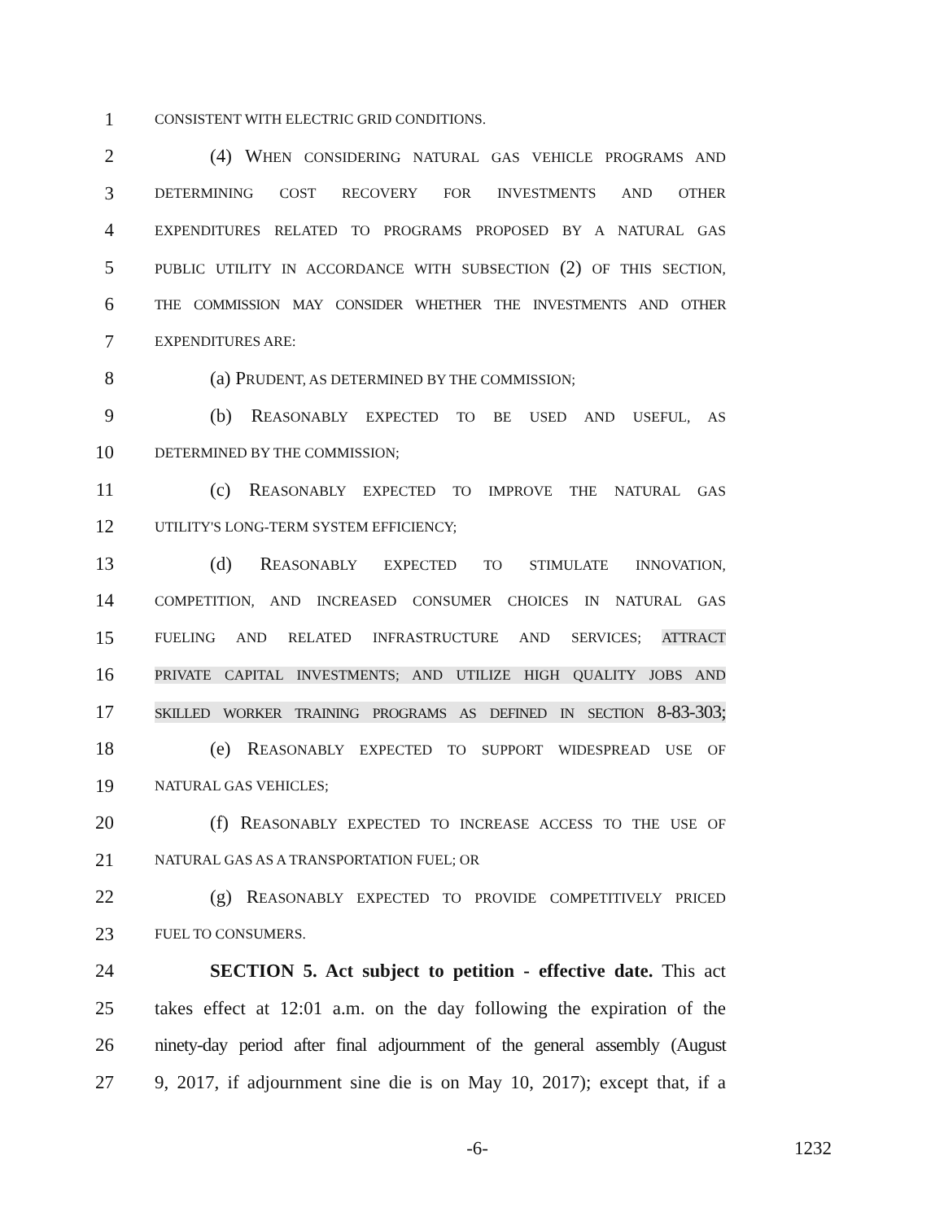1 CONSISTENT WITH ELECTRIC GRID CONDITIONS.
2 (4) WHEN CONSIDERING NATURAL GAS VEHICLE PROGRAMS AND
3 DETERMINING COST RECOVERY FOR INVESTMENTS AND OTHER
4 EXPENDITURES RELATED TO PROGRAMS PROPOSED BY A NATURAL GAS
5 PUBLIC UTILITY IN ACCORDANCE WITH SUBSECTION (2) OF THIS SECTION,
6 THE COMMISSION MAY CONSIDER WHETHER THE INVESTMENTS AND OTHER
7 EXPENDITURES ARE:
8 (a) PRUDENT, AS DETERMINED BY THE COMMISSION;
9 (b) REASONABLY EXPECTED TO BE USED AND USEFUL, AS
10 DETERMINED BY THE COMMISSION;
11 (c) REASONABLY EXPECTED TO IMPROVE THE NATURAL GAS
12 UTILITY'S LONG-TERM SYSTEM EFFICIENCY;
13 (d) REASONABLY EXPECTED TO STIMULATE INNOVATION,
14 COMPETITION, AND INCREASED CONSUMER CHOICES IN NATURAL GAS
15 FUELING AND RELATED INFRASTRUCTURE AND SERVICES; ATTRACT
16 PRIVATE CAPITAL INVESTMENTS; AND UTILIZE HIGH QUALITY JOBS AND
17 SKILLED WORKER TRAINING PROGRAMS AS DEFINED IN SECTION 8-83-303;
18 (e) REASONABLY EXPECTED TO SUPPORT WIDESPREAD USE OF
19 NATURAL GAS VEHICLES;
20 (f) REASONABLY EXPECTED TO INCREASE ACCESS TO THE USE OF
21 NATURAL GAS AS A TRANSPORTATION FUEL; OR
22 (g) REASONABLY EXPECTED TO PROVIDE COMPETITIVELY PRICED
23 FUEL TO CONSUMERS.
24 SECTION 5. Act subject to petition - effective date. This act
25 takes effect at 12:01 a.m. on the day following the expiration of the
26 ninety-day period after final adjournment of the general assembly (August
27 9, 2017, if adjournment sine die is on May 10, 2017); except that, if a
-6- 1232